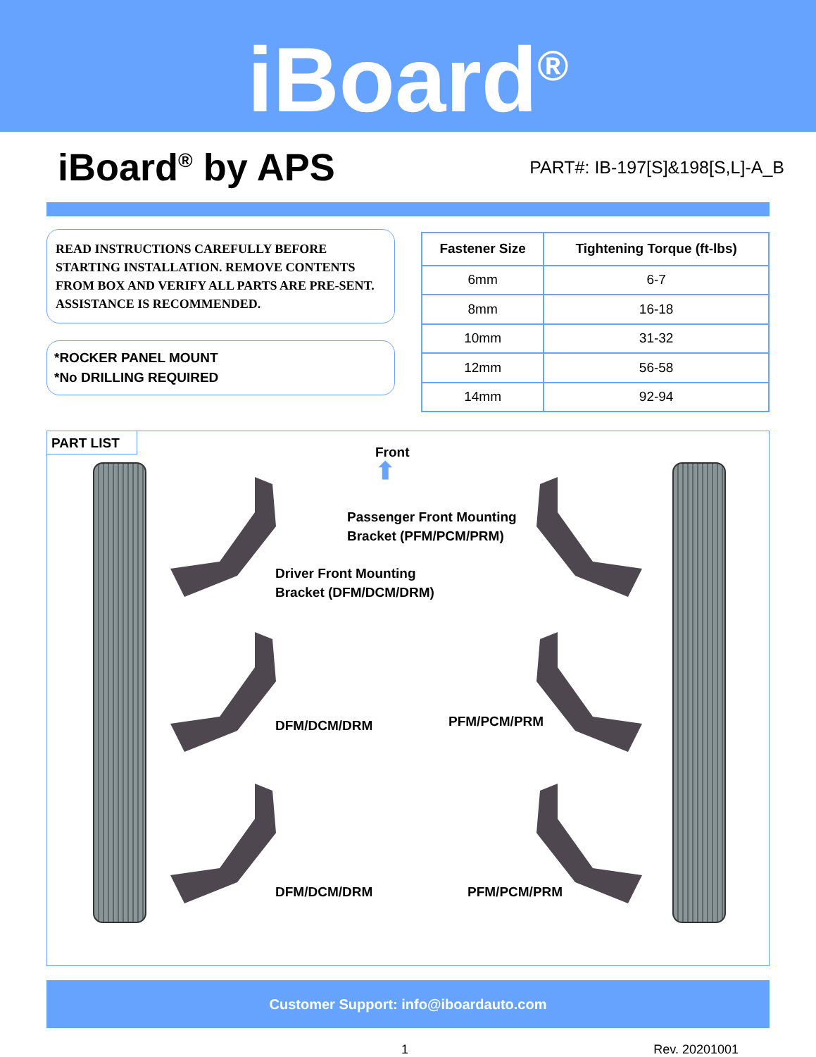iBoard<sup>®</sup>
iBoard<sup>®</sup> by APS
PART#: IB-197[S]&198[S,L]-A_B
READ INSTRUCTIONS CAREFULLY BEFORE STARTING INSTALLATION. REMOVE CONTENTS FROM BOX AND VERIFY ALL PARTS ARE PRE-SENT. ASSISTANCE IS RECOMMENDED.
*ROCKER PANEL MOUNT
*No DRILLING REQUIRED
| Fastener Size | Tightening Torque (ft-lbs) |
| --- | --- |
| 6mm | 6-7 |
| 8mm | 16-18 |
| 10mm | 31-32 |
| 12mm | 56-58 |
| 14mm | 92-94 |
PART LIST
Front
⬆
Passenger Front Mounting
Bracket (PFM/PCM/PRM)
Driver Front Mounting
Bracket (DFM/DCM/DRM)
DFM/DCM/DRM PFM/PCM/PRM
DFM/DCM/DRM PFM/PCM/PRM
Customer Support: info@iboardauto.com
1 Rev. 20201001